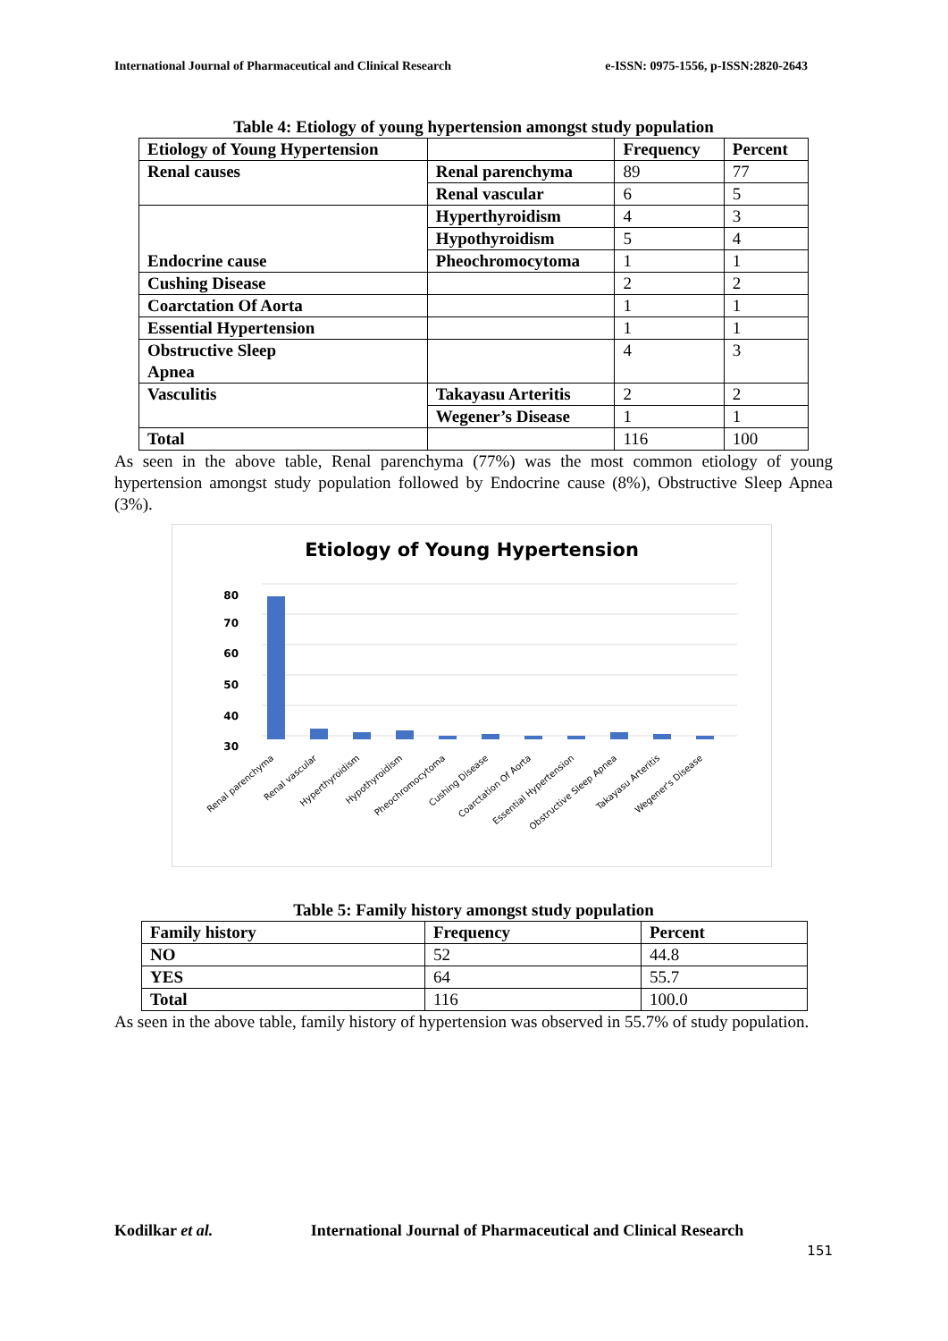International Journal of Pharmaceutical and Clinical Research e-ISSN: 0975-1556, p-ISSN:2820-2643
Table 4: Etiology of young hypertension amongst study population
| Etiology of Young Hypertension | | Frequency | Percent |
| --- | --- | --- | --- |
| Renal causes | Renal parenchyma | 89 | 77 |
| | Renal vascular | 6 | 5 |
| Endocrine cause | Hyperthyroidism | 4 | 3 |
| | Hypothyroidism | 5 | 4 |
| | Pheochromocytoma | 1 | 1 |
| Cushing Disease | | 2 | 2 |
| Coarctation Of Aorta | | 1 | 1 |
| Essential Hypertension | | 1 | 1 |
| Obstructive Sleep Apnea | | 4 | 3 |
| Vasculitis | Takayasu Arteritis | 2 | 2 |
| | Wegener’s Disease | 1 | 1 |
| Total | | 116 | 100 |
As seen in the above table, Renal parenchyma (77%) was the most common etiology of young hypertension amongst study population followed by Endocrine cause (8%), Obstructive Sleep Apnea (3%).
Etiology of Young Hypertension
80
70
60
50
40
30
Renal parenchyma
Renal vascular
Hyperthyroidism
Hypothyroidism
Pheochromocytoma
Cushing Disease
Coarctation Of Aorta
Essential Hypertension
Obstructive Sleep Apnea
Takayasu Arteritis
Wegener's Disease
Table 5: Family history amongst study population
| Family history | Frequency | Percent |
| --- | --- | --- |
| NO | 52 | 44.8 |
| YES | 64 | 55.7 |
| Total | 116 | 100.0 |
As seen in the above table, family history of hypertension was observed in 55.7% of study population.
Kodilkar et al. International Journal of Pharmaceutical and Clinical Research
151